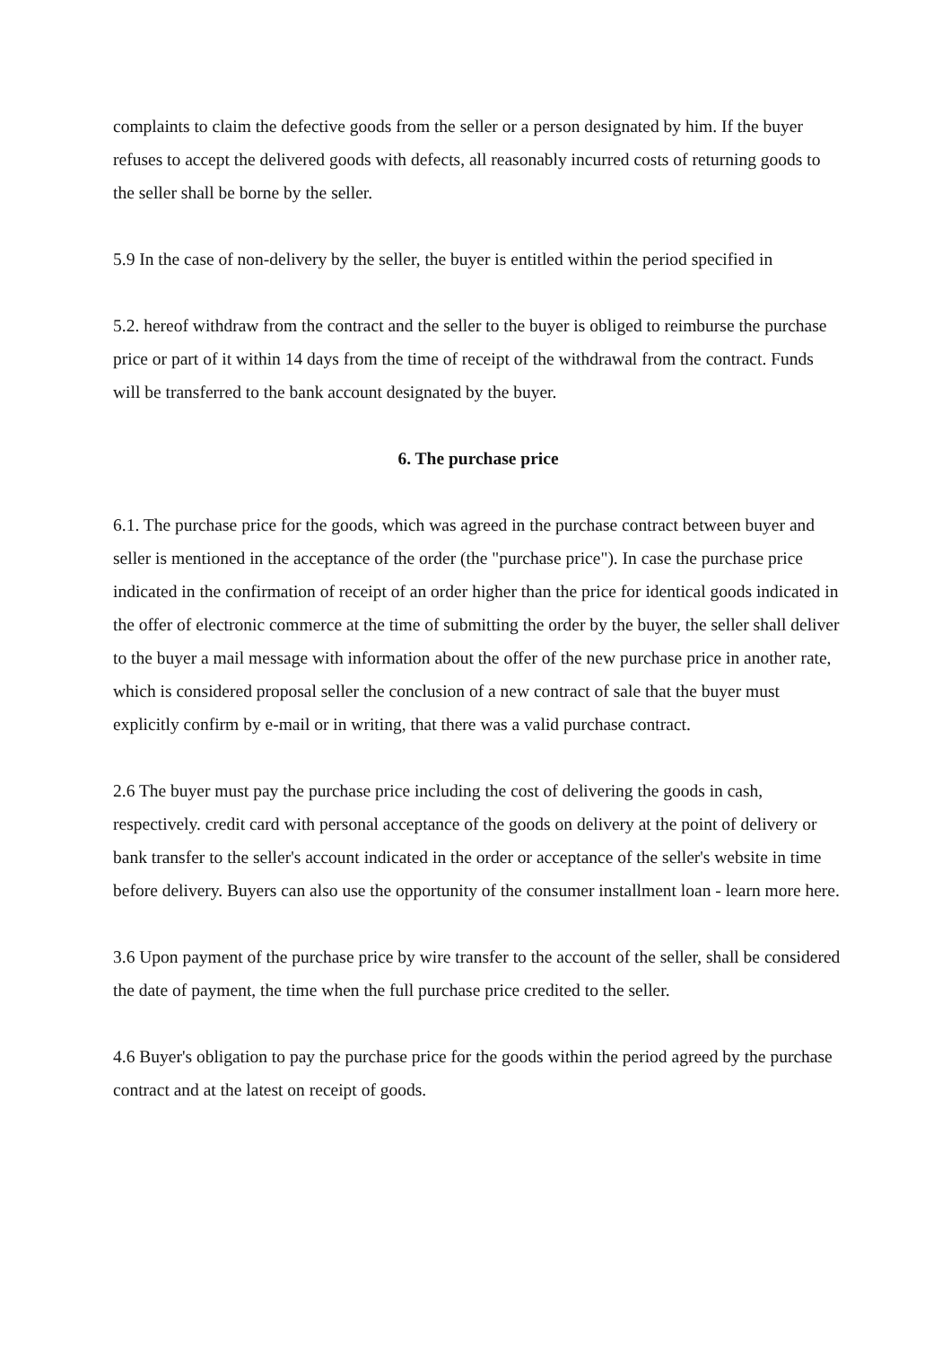complaints to claim the defective goods from the seller or a person designated by him. If the buyer refuses to accept the delivered goods with defects, all reasonably incurred costs of returning goods to the seller shall be borne by the seller.
5.9 In the case of non-delivery by the seller, the buyer is entitled within the period specified in
5.2. hereof withdraw from the contract and the seller to the buyer is obliged to reimburse the purchase price or part of it within 14 days from the time of receipt of the withdrawal from the contract. Funds will be transferred to the bank account designated by the buyer.
6. The purchase price
6.1. The purchase price for the goods, which was agreed in the purchase contract between buyer and seller is mentioned in the acceptance of the order (the "purchase price"). In case the purchase price indicated in the confirmation of receipt of an order higher than the price for identical goods indicated in the offer of electronic commerce at the time of submitting the order by the buyer, the seller shall deliver to the buyer a mail message with information about the offer of the new purchase price in another rate, which is considered proposal seller the conclusion of a new contract of sale that the buyer must explicitly confirm by e-mail or in writing, that there was a valid purchase contract.
2.6 The buyer must pay the purchase price including the cost of delivering the goods in cash, respectively. credit card with personal acceptance of the goods on delivery at the point of delivery or bank transfer to the seller's account indicated in the order or acceptance of the seller's website in time before delivery. Buyers can also use the opportunity of the consumer installment loan - learn more here.
3.6 Upon payment of the purchase price by wire transfer to the account of the seller, shall be considered the date of payment, the time when the full purchase price credited to the seller.
4.6 Buyer's obligation to pay the purchase price for the goods within the period agreed by the purchase contract and at the latest on receipt of goods.